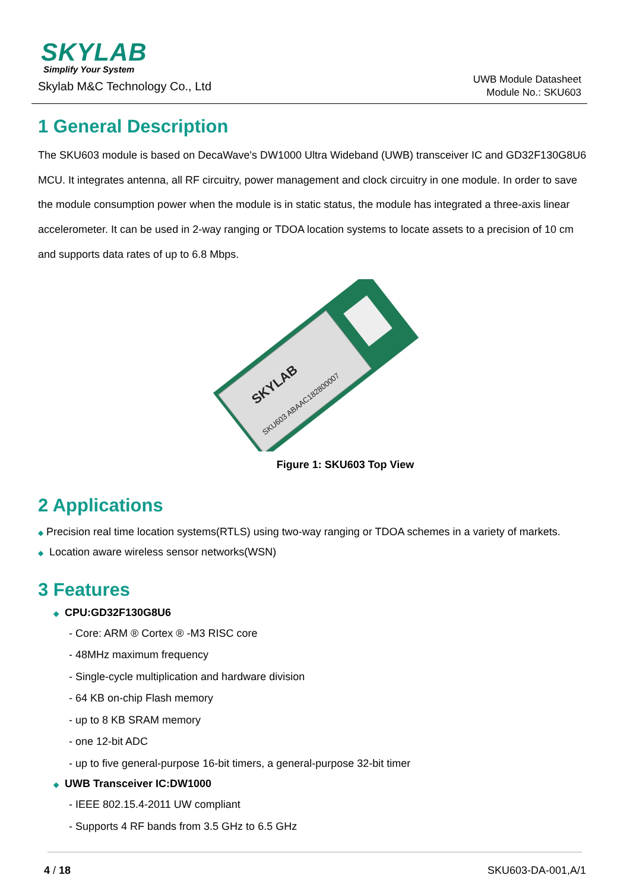SKYLAB
Simplify Your System
Skylab M&C Technology Co., Ltd
UWB Module Datasheet
Module No.: SKU603
1 General Description
The SKU603 module is based on DecaWave's DW1000 Ultra Wideband (UWB) transceiver IC and GD32F130G8U6 MCU. It integrates antenna, all RF circuitry, power management and clock circuitry in one module. In order to save the module consumption power when the module is in static status, the module has integrated a three-axis linear accelerometer. It can be used in 2-way ranging or TDOA location systems to locate assets to a precision of 10 cm and supports data rates of up to 6.8 Mbps.
SKYLAB
SKU603 ABAAC182800007
Figure 1: SKU603 Top View
2 Applications
◆ Precision real time location systems(RTLS) using two-way ranging or TDOA schemes in a variety of markets.
◆ Location aware wireless sensor networks(WSN)
3 Features
◆ CPU:GD32F130G8U6
- Core: ARM ® Cortex ® -M3 RISC core
- 48MHz maximum frequency
- Single-cycle multiplication and hardware division
- 64 KB on-chip Flash memory
- up to 8 KB SRAM memory
- one 12-bit ADC
- up to five general-purpose 16-bit timers, a general-purpose 32-bit timer
◆ UWB Transceiver IC:DW1000
- IEEE 802.15.4-2011 UW compliant
- Supports 4 RF bands from 3.5 GHz to 6.5 GHz
4 / 18 SKU603-DA-001,A/1